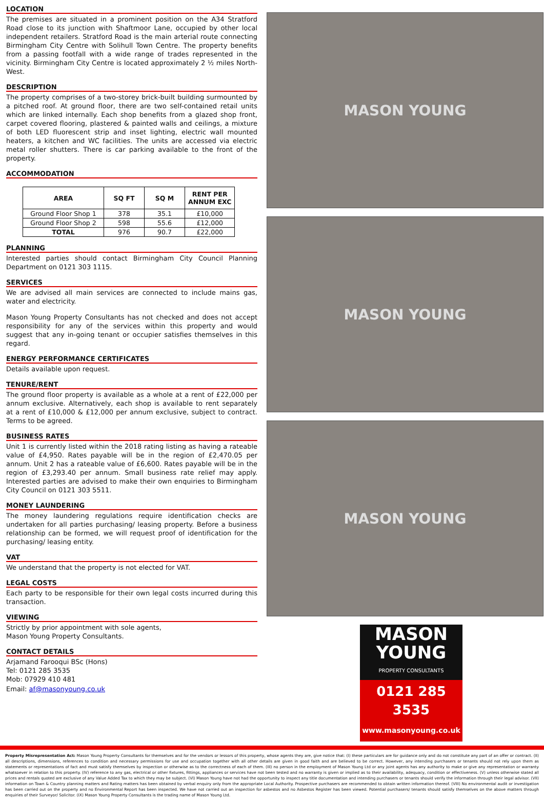LOCATION
The premises are situated in a prominent position on the A34 Stratford Road close to its junction with Shaftmoor Lane, occupied by other local independent retailers. Stratford Road is the main arterial route connecting Birmingham City Centre with Solihull Town Centre. The property benefits from a passing footfall with a wide range of trades represented in the vicinity. Birmingham City Centre is located approximately 2 ½ miles North-West.
DESCRIPTION
The property comprises of a two-storey brick-built building surmounted by a pitched roof. At ground floor, there are two self-contained retail units which are linked internally. Each shop benefits from a glazed shop front, carpet covered flooring, plastered & painted walls and ceilings, a mixture of both LED fluorescent strip and inset lighting, electric wall mounted heaters, a kitchen and WC facilities. The units are accessed via electric metal roller shutters. There is car parking available to the front of the property.
ACCOMMODATION
| AREA | SQ FT | SQ M | RENT PER ANNUM EXC |
| --- | --- | --- | --- |
| Ground Floor Shop 1 | 378 | 35.1 | £10,000 |
| Ground Floor Shop 2 | 598 | 55.6 | £12,000 |
| TOTAL | 976 | 90.7 | £22,000 |
PLANNING
Interested parties should contact Birmingham City Council Planning Department on 0121 303 1115.
SERVICES
We are advised all main services are connected to include mains gas, water and electricity.
Mason Young Property Consultants has not checked and does not accept responsibility for any of the services within this property and would suggest that any in-going tenant or occupier satisfies themselves in this regard.
ENERGY PERFORMANCE CERTIFICATES
Details available upon request.
TENURE/RENT
The ground floor property is available as a whole at a rent of £22,000 per annum exclusive. Alternatively, each shop is available to rent separately at a rent of £10,000 & £12,000 per annum exclusive, subject to contract. Terms to be agreed.
BUSINESS RATES
Unit 1 is currently listed within the 2018 rating listing as having a rateable value of £4,950. Rates payable will be in the region of £2,470.05 per annum. Unit 2 has a rateable value of £6,600. Rates payable will be in the region of £3,293.40 per annum. Small business rate relief may apply. Interested parties are advised to make their own enquiries to Birmingham City Council on 0121 303 5511.
MONEY LAUNDERING
The money laundering regulations require identification checks are undertaken for all parties purchasing/ leasing property. Before a business relationship can be formed, we will request proof of identification for the purchasing/ leasing entity.
VAT
We understand that the property is not elected for VAT.
LEGAL COSTS
Each party to be responsible for their own legal costs incurred during this transaction.
VIEWING
Strictly by prior appointment with sole agents,
Mason Young Property Consultants.
CONTACT DETAILS
Arjamand Farooqui BSc (Hons)
Tel: 0121 285 3535
Mob: 07929 410 481
Email: af@masonyoung.co.uk
MASON YOUNG
MASON YOUNG
MASON YOUNG
MASON
YOUNG
PROPERTY CONSULTANTS
0121 285 3535
www.masonyoung.co.uk
Property Misrepresentation Act: Mason Young Property Consultants for themselves and for the vendors or lessors of this property, whose agents they are, give notice that: (I) these particulars are for guidance only and do not constitute any part of an offer or contract. (II) all descriptions, dimensions, references to condition and necessary permissions for use and occupation together with all other details are given in good faith and are believed to be correct. However, any intending purchasers or tenants should not rely upon them as statements or representations of fact and must satisfy themselves by inspection or otherwise as to the correctness of each of them. (III) no person in the employment of Mason Young Ltd or any joint agents has any authority to make or give any representation or warranty whatsoever in relation to this property. (IV) reference to any gas, electrical or other fixtures, fittings, appliances or services have not been tested and no warranty is given or implied as to their availability, adequacy, condition or effectiveness. (V) unless otherwise stated all prices and rentals quoted are exclusive of any Value Added Tax to which they may be subject. (VI) Mason Young have not had the opportunity to inspect any title documentation and intending purchasers or tenants should verify the information through their legal advisor. (VII) information on Town & Country planning matters and Rating matters has been obtained by verbal enquiry only from the appropriate Local Authority. Prospective purchasers are recommended to obtain written information thereof. (VIII) No environmental audit or investigation has been carried out on the property and no Environmental Report has been inspected. We have not carried out an inspection for asbestos and no Asbestos Register has been viewed. Potential purchasers/ tenants should satisfy themselves on the above matters through enquiries of their Surveyor/ Solicitor. (IX) Mason Young Property Consultants is the trading name of Mason Young Ltd.